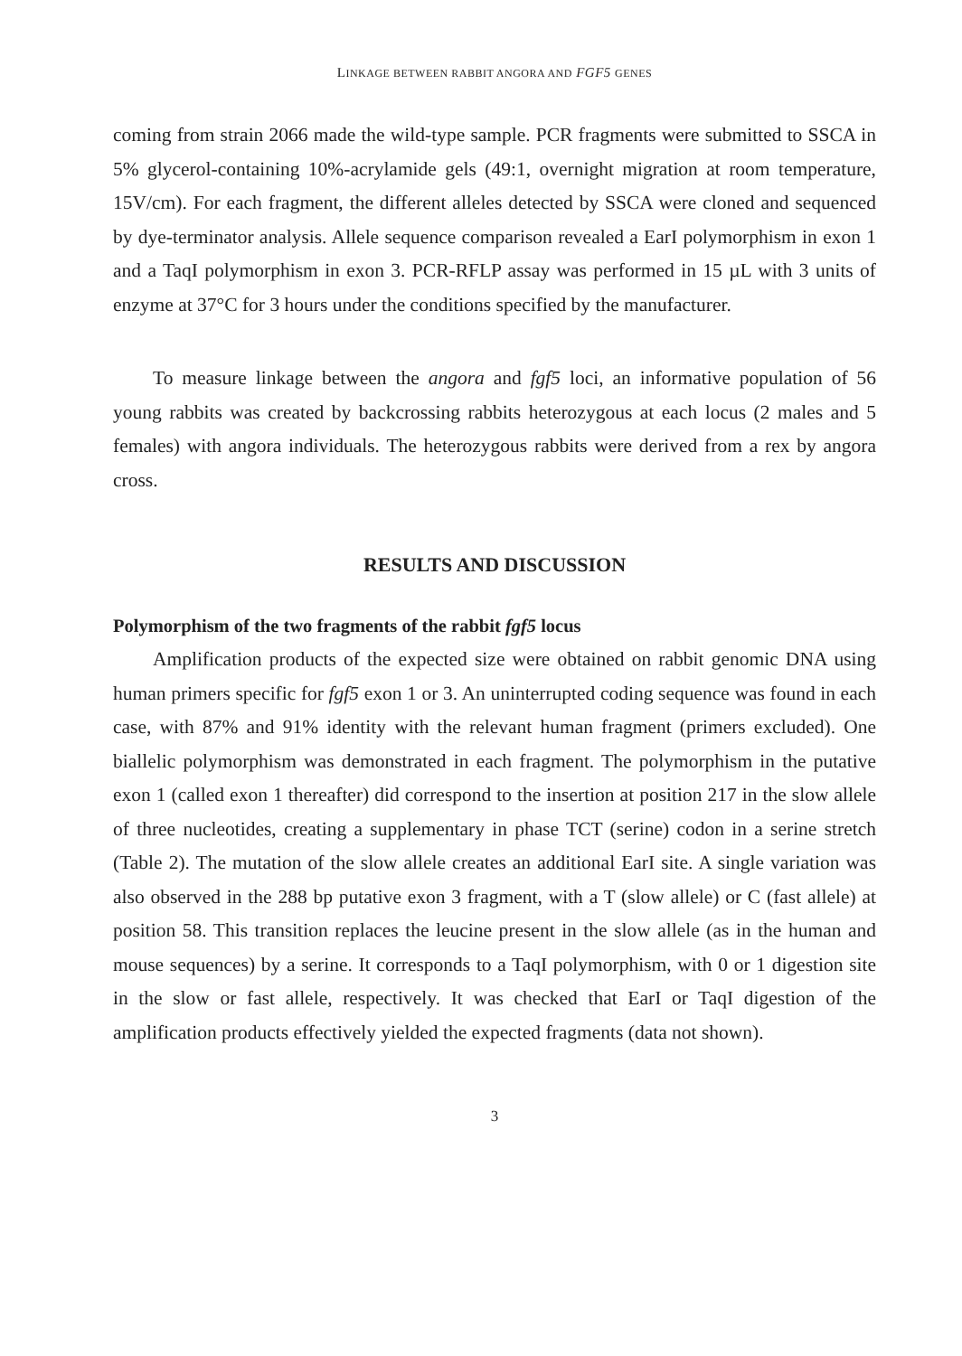LINKAGE BETWEEN RABBIT ANGORA AND FGF5 GENES
coming from strain 2066 made the wild-type sample. PCR fragments were submitted to SSCA in 5% glycerol-containing 10%-acrylamide gels (49:1, overnight migration at room temperature, 15V/cm). For each fragment, the different alleles detected by SSCA were cloned and sequenced by dye-terminator analysis. Allele sequence comparison revealed a EarI polymorphism in exon 1 and a TaqI polymorphism in exon 3. PCR-RFLP assay was performed in 15 µL with 3 units of enzyme at 37°C for 3 hours under the conditions specified by the manufacturer.
To measure linkage between the angora and fgf5 loci, an informative population of 56 young rabbits was created by backcrossing rabbits heterozygous at each locus (2 males and 5 females) with angora individuals. The heterozygous rabbits were derived from a rex by angora cross.
RESULTS AND DISCUSSION
Polymorphism of the two fragments of the rabbit fgf5 locus
Amplification products of the expected size were obtained on rabbit genomic DNA using human primers specific for fgf5 exon 1 or 3. An uninterrupted coding sequence was found in each case, with 87% and 91% identity with the relevant human fragment (primers excluded). One biallelic polymorphism was demonstrated in each fragment. The polymorphism in the putative exon 1 (called exon 1 thereafter) did correspond to the insertion at position 217 in the slow allele of three nucleotides, creating a supplementary in phase TCT (serine) codon in a serine stretch (Table 2). The mutation of the slow allele creates an additional EarI site. A single variation was also observed in the 288 bp putative exon 3 fragment, with a T (slow allele) or C (fast allele) at position 58. This transition replaces the leucine present in the slow allele (as in the human and mouse sequences) by a serine. It corresponds to a TaqI polymorphism, with 0 or 1 digestion site in the slow or fast allele, respectively. It was checked that EarI or TaqI digestion of the amplification products effectively yielded the expected fragments (data not shown).
3